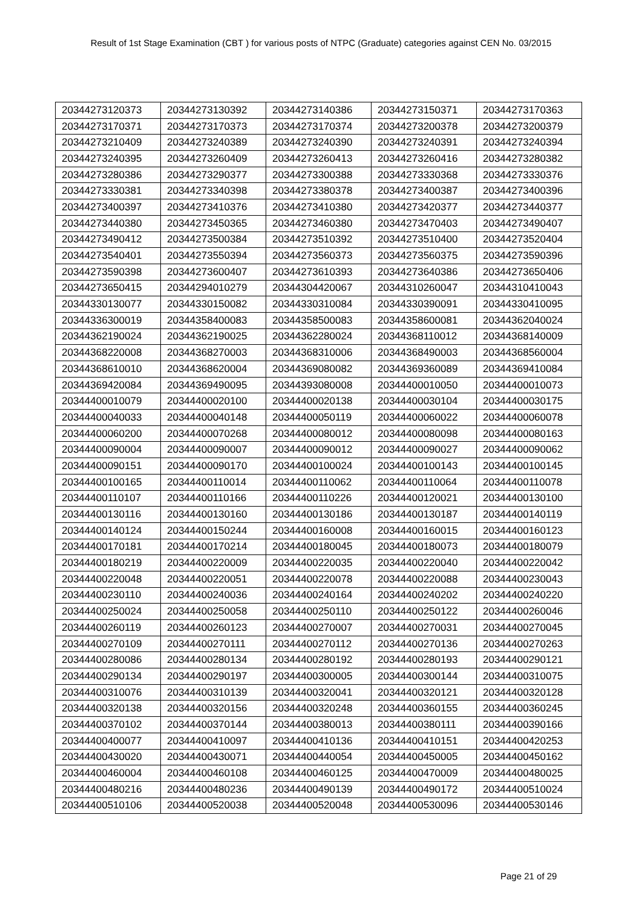Result of 1st Stage Examination (CBT ) for various posts of NTPC (Graduate) categories against CEN No. 03/2015
| 20344273120373 | 20344273130392 | 20344273140386 | 20344273150371 | 20344273170363 |
| 20344273170371 | 20344273170373 | 20344273170374 | 20344273200378 | 20344273200379 |
| 20344273210409 | 20344273240389 | 20344273240390 | 20344273240391 | 20344273240394 |
| 20344273240395 | 20344273260409 | 20344273260413 | 20344273260416 | 20344273280382 |
| 20344273280386 | 20344273290377 | 20344273300388 | 20344273330368 | 20344273330376 |
| 20344273330381 | 20344273340398 | 20344273380378 | 20344273400387 | 20344273400396 |
| 20344273400397 | 20344273410376 | 20344273410380 | 20344273420377 | 20344273440377 |
| 20344273440380 | 20344273450365 | 20344273460380 | 20344273470403 | 20344273490407 |
| 20344273490412 | 20344273500384 | 20344273510392 | 20344273510400 | 20344273520404 |
| 20344273540401 | 20344273550394 | 20344273560373 | 20344273560375 | 20344273590396 |
| 20344273590398 | 20344273600407 | 20344273610393 | 20344273640386 | 20344273650406 |
| 20344273650415 | 20344294010279 | 20344304420067 | 20344310260047 | 20344310410043 |
| 20344330130077 | 20344330150082 | 20344330310084 | 20344330390091 | 20344330410095 |
| 20344336300019 | 20344358400083 | 20344358500083 | 20344358600081 | 20344362040024 |
| 20344362190024 | 20344362190025 | 20344362280024 | 20344368110012 | 20344368140009 |
| 20344368220008 | 20344368270003 | 20344368310006 | 20344368490003 | 20344368560004 |
| 20344368610010 | 20344368620004 | 20344369080082 | 20344369360089 | 20344369410084 |
| 20344369420084 | 20344369490095 | 20344393080008 | 20344400010050 | 20344400010073 |
| 20344400010079 | 20344400020100 | 20344400020138 | 20344400030104 | 20344400030175 |
| 20344400040033 | 20344400040148 | 20344400050119 | 20344400060022 | 20344400060078 |
| 20344400060200 | 20344400070268 | 20344400080012 | 20344400080098 | 20344400080163 |
| 20344400090004 | 20344400090007 | 20344400090012 | 20344400090027 | 20344400090062 |
| 20344400090151 | 20344400090170 | 20344400100024 | 20344400100143 | 20344400100145 |
| 20344400100165 | 20344400110014 | 20344400110062 | 20344400110064 | 20344400110078 |
| 20344400110107 | 20344400110166 | 20344400110226 | 20344400120021 | 20344400130100 |
| 20344400130116 | 20344400130160 | 20344400130186 | 20344400130187 | 20344400140119 |
| 20344400140124 | 20344400150244 | 20344400160008 | 20344400160015 | 20344400160123 |
| 20344400170181 | 20344400170214 | 20344400180045 | 20344400180073 | 20344400180079 |
| 20344400180219 | 20344400220009 | 20344400220035 | 20344400220040 | 20344400220042 |
| 20344400220048 | 20344400220051 | 20344400220078 | 20344400220088 | 20344400230043 |
| 20344400230110 | 20344400240036 | 20344400240164 | 20344400240202 | 20344400240220 |
| 20344400250024 | 20344400250058 | 20344400250110 | 20344400250122 | 20344400260046 |
| 20344400260119 | 20344400260123 | 20344400270007 | 20344400270031 | 20344400270045 |
| 20344400270109 | 20344400270111 | 20344400270112 | 20344400270136 | 20344400270263 |
| 20344400280086 | 20344400280134 | 20344400280192 | 20344400280193 | 20344400290121 |
| 20344400290134 | 20344400290197 | 20344400300005 | 20344400300144 | 20344400310075 |
| 20344400310076 | 20344400310139 | 20344400320041 | 20344400320121 | 20344400320128 |
| 20344400320138 | 20344400320156 | 20344400320248 | 20344400360155 | 20344400360245 |
| 20344400370102 | 20344400370144 | 20344400380013 | 20344400380111 | 20344400390166 |
| 20344400400077 | 20344400410097 | 20344400410136 | 20344400410151 | 20344400420253 |
| 20344400430020 | 20344400430071 | 20344400440054 | 20344400450005 | 20344400450162 |
| 20344400460004 | 20344400460108 | 20344400460125 | 20344400470009 | 20344400480025 |
| 20344400480216 | 20344400480236 | 20344400490139 | 20344400490172 | 20344400510024 |
| 20344400510106 | 20344400520038 | 20344400520048 | 20344400530096 | 20344400530146 |
Page 21 of 29